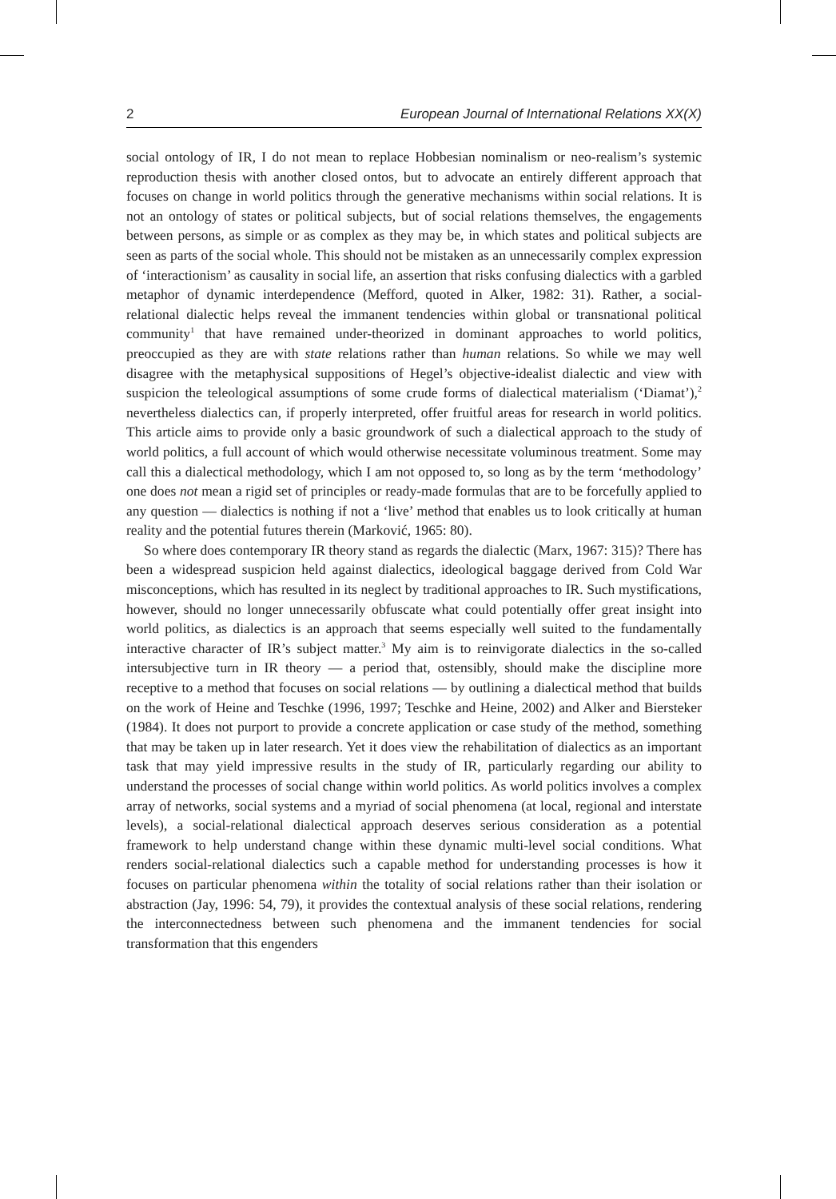2 European Journal of International Relations XX(X)
social ontology of IR, I do not mean to replace Hobbesian nominalism or neo-realism’s systemic reproduction thesis with another closed ontos, but to advocate an entirely different approach that focuses on change in world politics through the generative mechanisms within social relations. It is not an ontology of states or political subjects, but of social relations themselves, the engagements between persons, as simple or as complex as they may be, in which states and political subjects are seen as parts of the social whole. This should not be mistaken as an unnecessarily complex expression of ‘interactionism’ as causality in social life, an assertion that risks confusing dialectics with a garbled metaphor of dynamic interdependence (Mefford, quoted in Alker, 1982: 31). Rather, a social-relational dialectic helps reveal the immanent tendencies within global or transnational political community<sup>1</sup> that have remained under-theorized in dominant approaches to world politics, preoccupied as they are with state relations rather than human relations. So while we may well disagree with the metaphysical suppositions of Hegel’s objective-idealist dialectic and view with suspicion the teleological assumptions of some crude forms of dialectical materialism (‘Diamat’),<sup>2</sup> nevertheless dialectics can, if properly interpreted, offer fruitful areas for research in world politics. This article aims to provide only a basic groundwork of such a dialectical approach to the study of world politics, a full account of which would otherwise necessitate voluminous treatment. Some may call this a dialectical methodology, which I am not opposed to, so long as by the term ‘methodology’ one does not mean a rigid set of principles or ready-made formulas that are to be forcefully applied to any question — dialectics is nothing if not a ‘live’ method that enables us to look critically at human reality and the potential futures therein (Marković, 1965: 80).
So where does contemporary IR theory stand as regards the dialectic (Marx, 1967: 315)? There has been a widespread suspicion held against dialectics, ideological baggage derived from Cold War misconceptions, which has resulted in its neglect by traditional approaches to IR. Such mystifications, however, should no longer unnecessarily obfuscate what could potentially offer great insight into world politics, as dialectics is an approach that seems especially well suited to the fundamentally interactive character of IR’s subject matter.<sup>3</sup> My aim is to reinvigorate dialectics in the so-called intersubjective turn in IR theory — a period that, ostensibly, should make the discipline more receptive to a method that focuses on social relations — by outlining a dialectical method that builds on the work of Heine and Teschke (1996, 1997; Teschke and Heine, 2002) and Alker and Biersteker (1984). It does not purport to provide a concrete application or case study of the method, something that may be taken up in later research. Yet it does view the rehabilitation of dialectics as an important task that may yield impressive results in the study of IR, particularly regarding our ability to understand the processes of social change within world politics. As world politics involves a complex array of networks, social systems and a myriad of social phenomena (at local, regional and interstate levels), a social-relational dialectical approach deserves serious consideration as a potential framework to help understand change within these dynamic multi-level social conditions. What renders social-relational dialectics such a capable method for understanding processes is how it focuses on particular phenomena within the totality of social relations rather than their isolation or abstraction (Jay, 1996: 54, 79), it provides the contextual analysis of these social relations, rendering the interconnectedness between such phenomena and the immanent tendencies for social transformation that this engenders